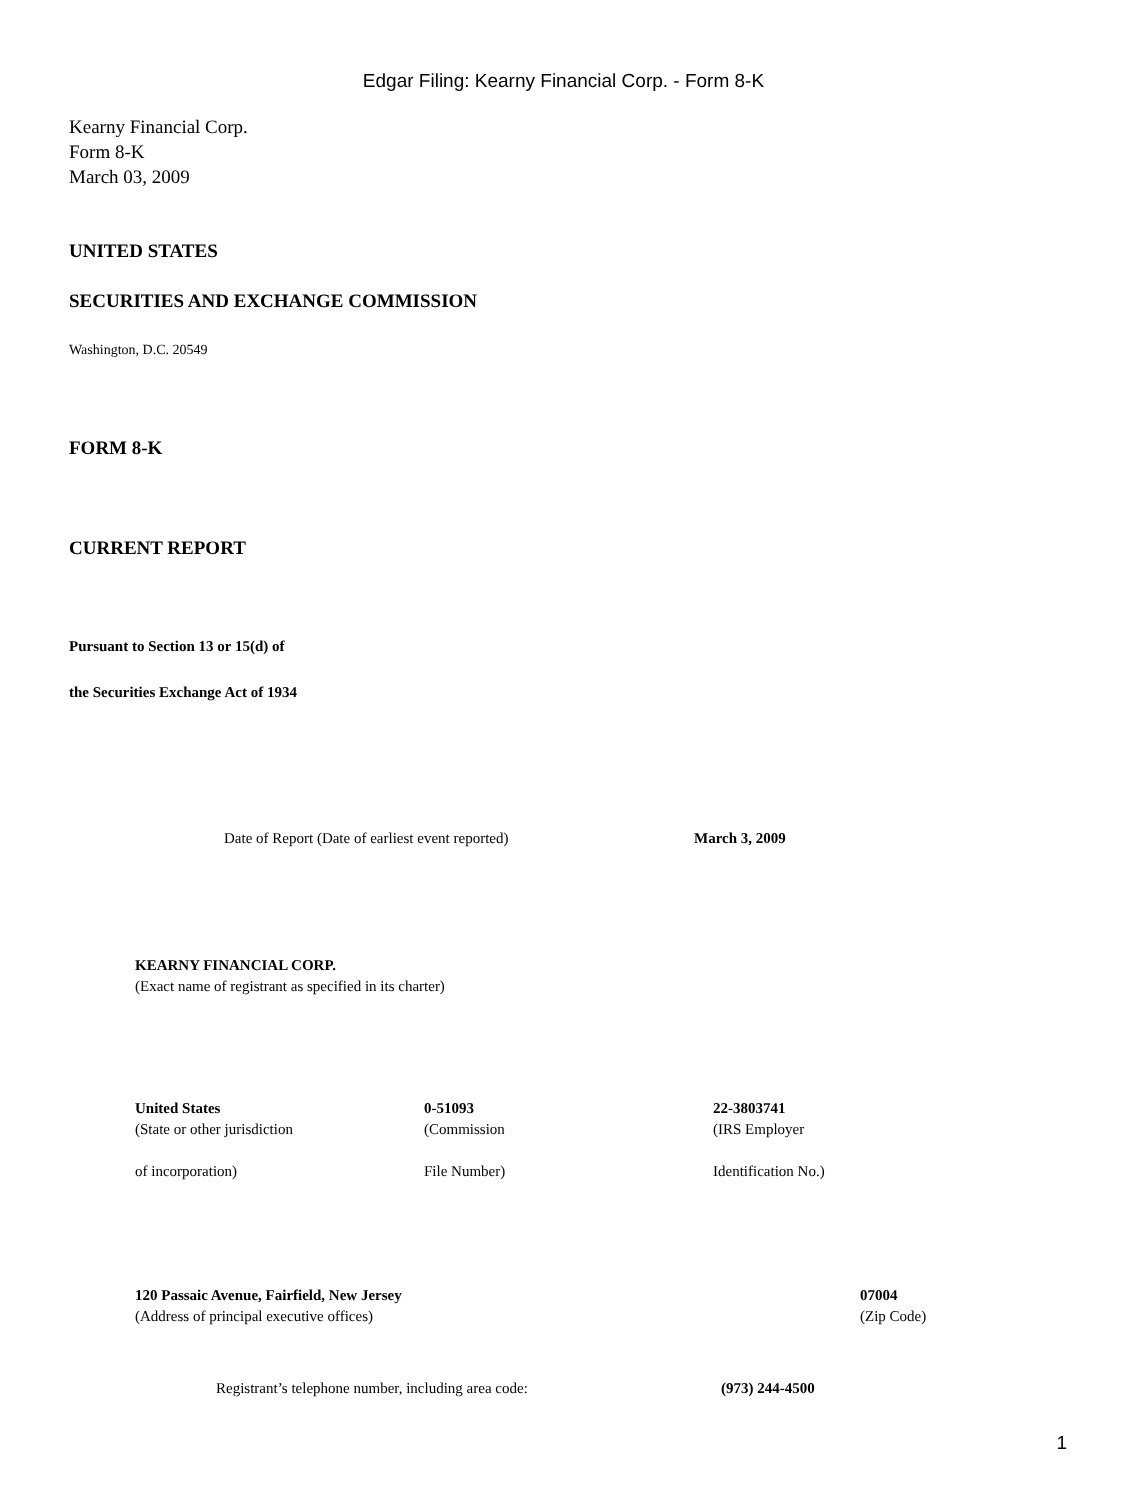Edgar Filing: Kearny Financial Corp. - Form 8-K
Kearny Financial Corp.
Form 8-K
March 03, 2009
UNITED STATES
SECURITIES AND EXCHANGE COMMISSION
Washington, D.C. 20549
FORM 8-K
CURRENT REPORT
Pursuant to Section 13 or 15(d) of
the Securities Exchange Act of 1934
Date of Report (Date of earliest event reported) March 3, 2009
KEARNY FINANCIAL CORP.
(Exact name of registrant as specified in its charter)
United States
(State or other jurisdiction
of incorporation)
0-51093
(Commission
File Number)
22-3803741
(IRS Employer
Identification No.)
120 Passaic Avenue, Fairfield, New Jersey
(Address of principal executive offices)
07004
(Zip Code)
Registrant’s telephone number, including area code: (973) 244-4500
1